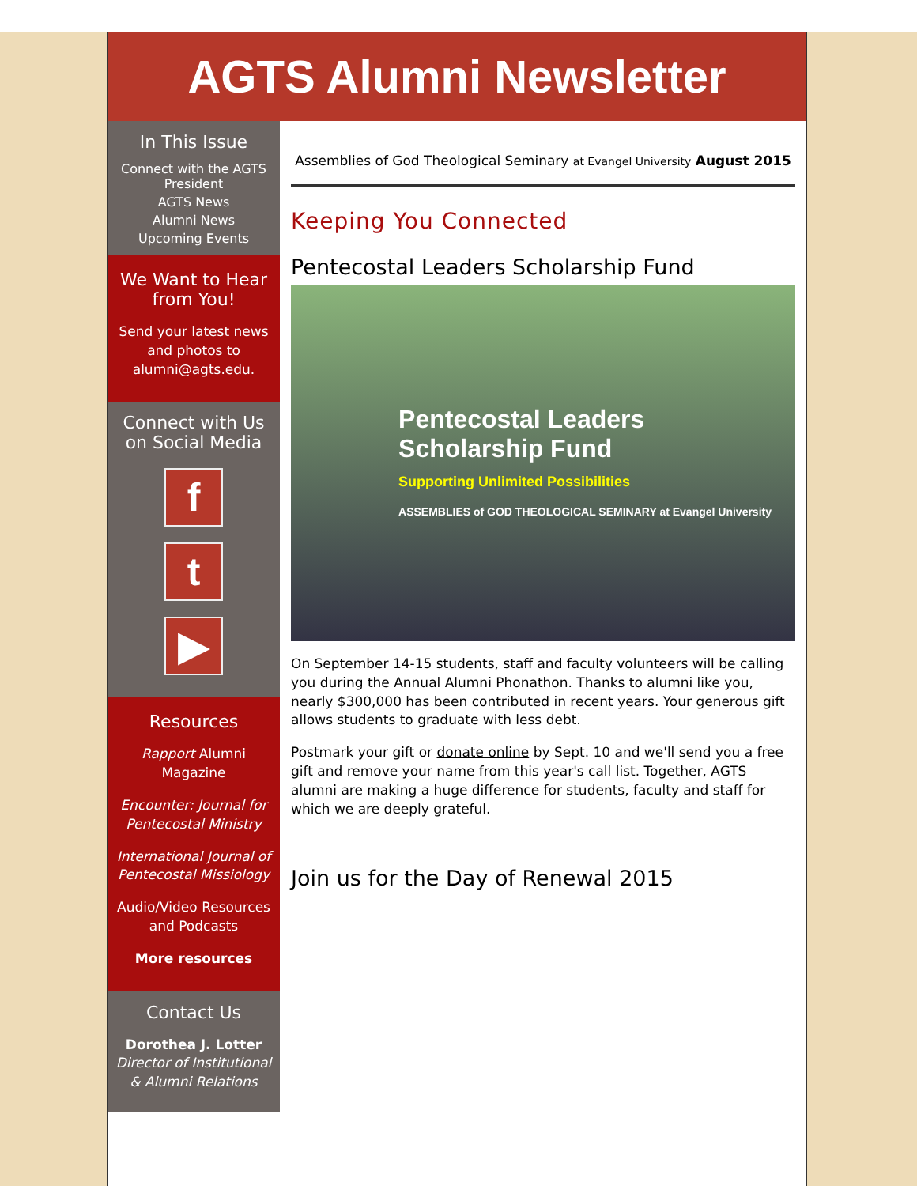AGTS Alumni Newsletter
In This Issue
Connect with the AGTS President
AGTS News
Alumni News
Upcoming Events
We Want to Hear from You!
Send your latest news and photos to alumni@agts.edu.
Connect with Us on Social Media
f
t
▶
Resources
Rapport Alumni Magazine
Encounter: Journal for Pentecostal Ministry
International Journal of Pentecostal Missiology
Audio/Video Resources and Podcasts
More resources
Contact Us
Dorothea J. Lotter
Director of Institutional & Alumni Relations
Assemblies of God Theological Seminary at Evangel University August 2015
Keeping You Connected
Pentecostal Leaders Scholarship Fund
Pentecostal Leaders
Scholarship Fund
Supporting Unlimited Possibilities
ASSEMBLIES of GOD THEOLOGICAL SEMINARY at Evangel University
On September 14-15 students, staff and faculty volunteers will be calling you during the Annual Alumni Phonathon. Thanks to alumni like you, nearly $300,000 has been contributed in recent years. Your generous gift allows students to graduate with less debt.
Postmark your gift or donate online by Sept. 10 and we'll send you a free gift and remove your name from this year's call list. Together, AGTS alumni are making a huge difference for students, faculty and staff for which we are deeply grateful.
Join us for the Day of Renewal 2015